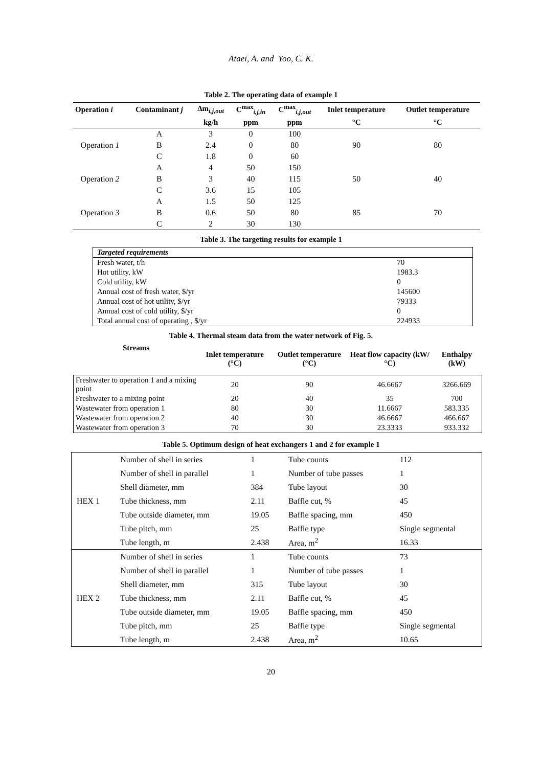Ataei, A. and Yoo, C. K.
Table 2. The operating data of example 1
| Operation i | Contaminant j | Δm<sub>i,j,out</sub> | C<sup>max</sup><sub>i,j,in</sub> | C<sup>max</sup><sub>i,j,out</sub> | Inlet temperature | Outlet temperature |
| --- | --- | --- | --- | --- | --- | --- |
| | | kg/h | ppm | ppm | °C | °C |
| | A | 3 | 0 | 100 | | |
| Operation 1 | B | 2.4 | 0 | 80 | 90 | 80 |
| | C | 1.8 | 0 | 60 | | |
| | A | 4 | 50 | 150 | | |
| Operation 2 | B | 3 | 40 | 115 | 50 | 40 |
| | C | 3.6 | 15 | 105 | | |
| | A | 1.5 | 50 | 125 | | |
| Operation 3 | B | 0.6 | 50 | 80 | 85 | 70 |
| | C | 2 | 30 | 130 | | |
Table 3. The targeting results for example 1
| Targeted requirements | |
| Fresh water, t/h | 70 |
| Hot utility, kW | 1983.3 |
| Cold utility, kW | 0 |
| Annual cost of fresh water, $/yr | 145600 |
| Annual cost of hot utility, $/yr | 79333 |
| Annual cost of cold utility, $/yr | 0 |
| Total annual cost of operating , $/yr | 224933 |
Table 4. Thermal steam data from the water network of Fig. 5.
| Streams | Inlet temperature (°C) | Outlet temperature (°C) | Heat flow capacity (kW/°C) | Enthalpy (kW) |
| --- | --- | --- | --- | --- |
| Freshwater to operation 1 and a mixing point | 20 | 90 | 46.6667 | 3266.669 |
| Freshwater to a mixing point | 20 | 40 | 35 | 700 |
| Wastewater from operation 1 | 80 | 30 | 11.6667 | 583.335 |
| Wastewater from operation 2 | 40 | 30 | 46.6667 | 466.667 |
| Wastewater from operation 3 | 70 | 30 | 23.3333 | 933.332 |
Table 5. Optimum design of heat exchangers 1 and 2 for example 1
| HEX 1 | Number of shell in series | 1 | Tube counts | 112 |
| | Number of shell in parallel | 1 | Number of tube passes | 1 |
| | Shell diameter, mm | 384 | Tube layout | 30 |
| | Tube thickness, mm | 2.11 | Baffle cut, % | 45 |
| | Tube outside diameter, mm | 19.05 | Baffle spacing, mm | 450 |
| | Tube pitch, mm | 25 | Baffle type | Single segmental |
| | Tube length, m | 2.438 | Area, m<sup>2</sup> | 16.33 |
| HEX 2 | Number of shell in series | 1 | Tube counts | 73 |
| | Number of shell in parallel | 1 | Number of tube passes | 1 |
| | Shell diameter, mm | 315 | Tube layout | 30 |
| | Tube thickness, mm | 2.11 | Baffle cut, % | 45 |
| | Tube outside diameter, mm | 19.05 | Baffle spacing, mm | 450 |
| | Tube pitch, mm | 25 | Baffle type | Single segmental |
| | Tube length, m | 2.438 | Area, m<sup>2</sup> | 10.65 |
20